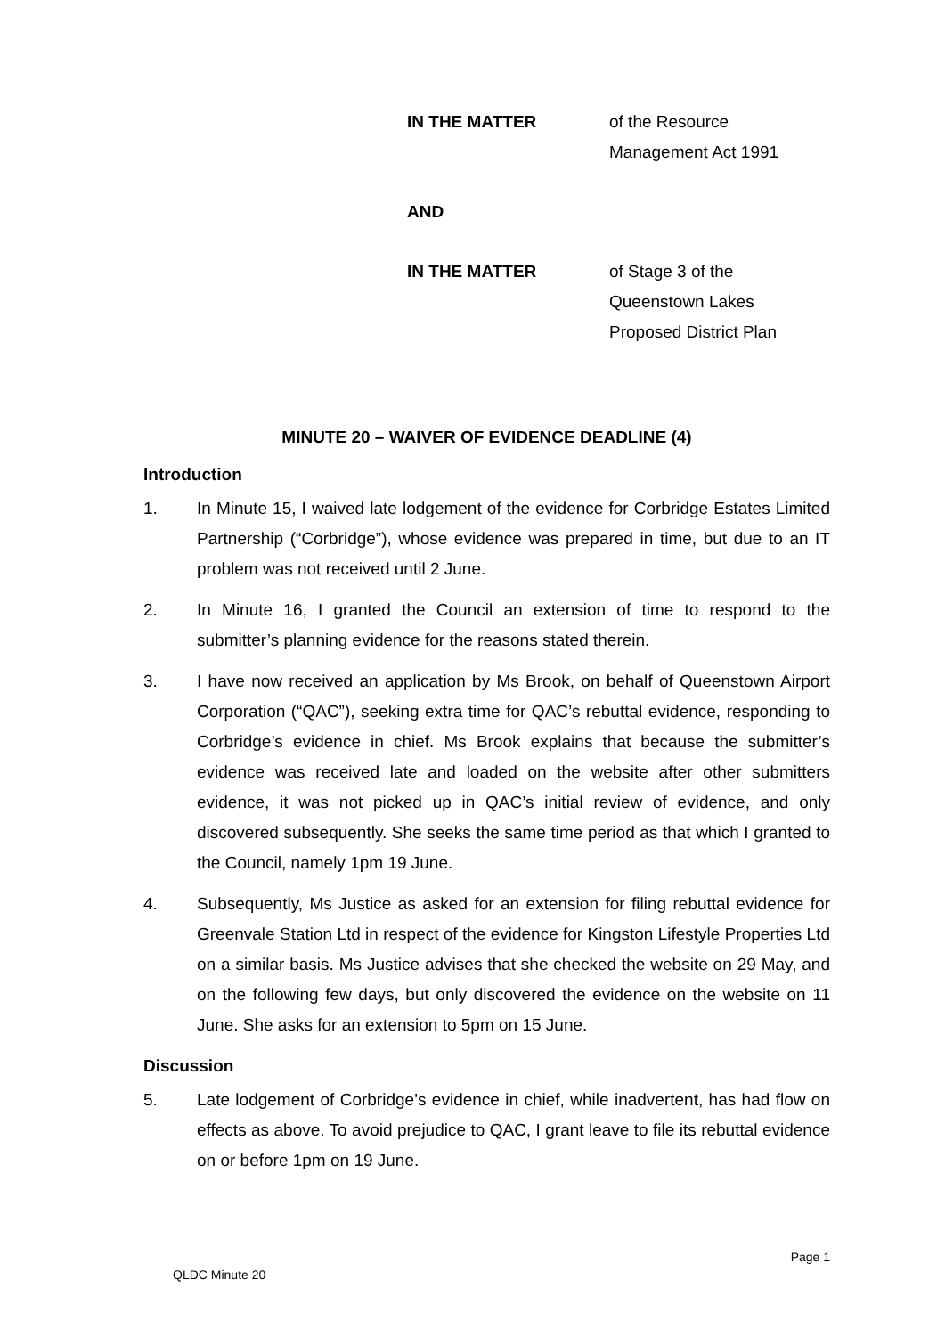IN THE MATTER of the Resource
Management Act 1991
AND
IN THE MATTER of Stage 3 of the
Queenstown Lakes
Proposed District Plan
MINUTE 20 – WAIVER OF EVIDENCE DEADLINE (4)
Introduction
1. In Minute 15, I waived late lodgement of the evidence for Corbridge Estates Limited Partnership (“Corbridge”), whose evidence was prepared in time, but due to an IT problem was not received until 2 June.
2. In Minute 16, I granted the Council an extension of time to respond to the submitter’s planning evidence for the reasons stated therein.
3. I have now received an application by Ms Brook, on behalf of Queenstown Airport Corporation (“QAC”), seeking extra time for QAC’s rebuttal evidence, responding to Corbridge’s evidence in chief. Ms Brook explains that because the submitter’s evidence was received late and loaded on the website after other submitters evidence, it was not picked up in QAC’s initial review of evidence, and only discovered subsequently. She seeks the same time period as that which I granted to the Council, namely 1pm 19 June.
4. Subsequently, Ms Justice as asked for an extension for filing rebuttal evidence for Greenvale Station Ltd in respect of the evidence for Kingston Lifestyle Properties Ltd on a similar basis. Ms Justice advises that she checked the website on 29 May, and on the following few days, but only discovered the evidence on the website on 11 June. She asks for an extension to 5pm on 15 June.
Discussion
5. Late lodgement of Corbridge’s evidence in chief, while inadvertent, has had flow on effects as above. To avoid prejudice to QAC, I grant leave to file its rebuttal evidence on or before 1pm on 19 June.
Page 1
QLDC Minute 20